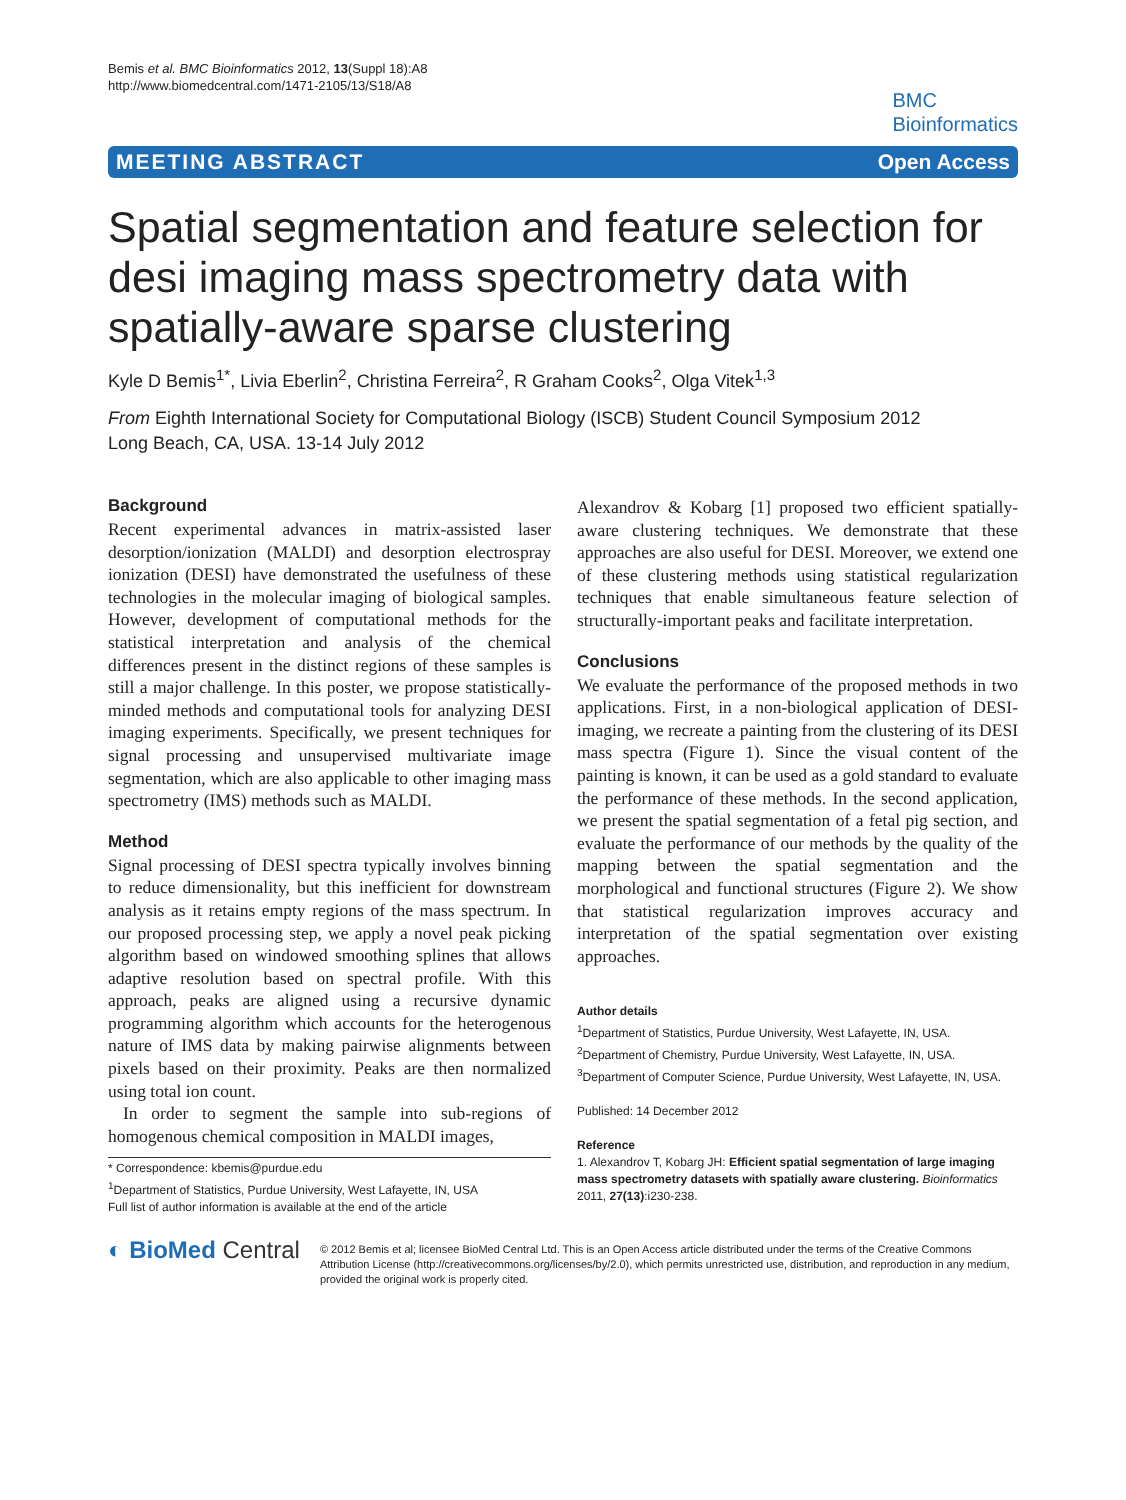Bemis et al. BMC Bioinformatics 2012, 13(Suppl 18):A8
http://www.biomedcentral.com/1471-2105/13/S18/A8
BMC
Bioinformatics
MEETING ABSTRACT Open Access
Spatial segmentation and feature selection for desi imaging mass spectrometry data with spatially-aware sparse clustering
Kyle D Bemis<sup>1*</sup>, Livia Eberlin<sup>2</sup>, Christina Ferreira<sup>2</sup>, R Graham Cooks<sup>2</sup>, Olga Vitek<sup>1,3</sup>
From Eighth International Society for Computational Biology (ISCB) Student Council Symposium 2012
Long Beach, CA, USA. 13-14 July 2012
Background
Recent experimental advances in matrix-assisted laser desorption/ionization (MALDI) and desorption electrospray ionization (DESI) have demonstrated the usefulness of these technologies in the molecular imaging of biological samples. However, development of computational methods for the statistical interpretation and analysis of the chemical differences present in the distinct regions of these samples is still a major challenge. In this poster, we propose statistically-minded methods and computational tools for analyzing DESI imaging experiments. Specifically, we present techniques for signal processing and unsupervised multivariate image segmentation, which are also applicable to other imaging mass spectrometry (IMS) methods such as MALDI.
Method
Signal processing of DESI spectra typically involves binning to reduce dimensionality, but this inefficient for downstream analysis as it retains empty regions of the mass spectrum. In our proposed processing step, we apply a novel peak picking algorithm based on windowed smoothing splines that allows adaptive resolution based on spectral profile. With this approach, peaks are aligned using a recursive dynamic programming algorithm which accounts for the heterogenous nature of IMS data by making pairwise alignments between pixels based on their proximity. Peaks are then normalized using total ion count.
In order to segment the sample into sub-regions of homogenous chemical composition in MALDI images,
* Correspondence: kbemis@purdue.edu
<sup>1</sup> Department of Statistics, Purdue University, West Lafayette, IN, USA
Full list of author information is available at the end of the article
Alexandrov & Kobarg [1] proposed two efficient spatially-aware clustering techniques. We demonstrate that these approaches are also useful for DESI. Moreover, we extend one of these clustering methods using statistical regularization techniques that enable simultaneous feature selection of structurally-important peaks and facilitate interpretation.
Conclusions
We evaluate the performance of the proposed methods in two applications. First, in a non-biological application of DESI-imaging, we recreate a painting from the clustering of its DESI mass spectra (Figure 1). Since the visual content of the painting is known, it can be used as a gold standard to evaluate the performance of these methods. In the second application, we present the spatial segmentation of a fetal pig section, and evaluate the performance of our methods by the quality of the mapping between the spatial segmentation and the morphological and functional structures (Figure 2). We show that statistical regularization improves accuracy and interpretation of the spatial segmentation over existing approaches.
Author details
<sup>1</sup> Department of Statistics, Purdue University, West Lafayette, IN, USA. <sup>2</sup>Department of Chemistry, Purdue University, West Lafayette, IN, USA. <sup>3</sup>Department of Computer Science, Purdue University, West Lafayette, IN, USA.
Published: 14 December 2012
Reference
1. Alexandrov T, Kobarg JH: Efficient spatial segmentation of large imaging mass spectrometry datasets with spatially aware clustering. Bioinformatics 2011, 27(13):i230-238.
◐ BioMed Central
© 2012 Bemis et al; licensee BioMed Central Ltd. This is an Open Access article distributed under the terms of the Creative Commons Attribution License (http://creativecommons.org/licenses/by/2.0), which permits unrestricted use, distribution, and reproduction in any medium, provided the original work is properly cited.